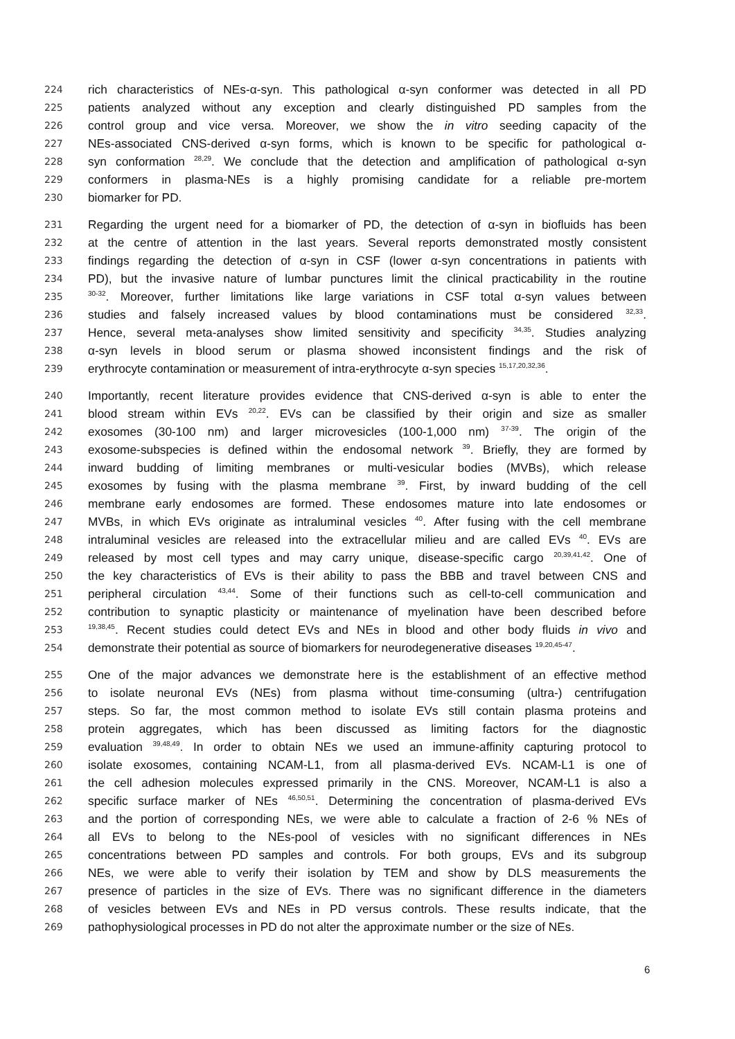224 rich characteristics of NEs-α-syn. This pathological α-syn conformer was detected in all PD
225 patients analyzed without any exception and clearly distinguished PD samples from the
226 control group and vice versa. Moreover, we show the in vitro seeding capacity of the
227 NEs-associated CNS-derived α-syn forms, which is known to be specific for pathological α-
228 syn conformation <sup>28,29</sup>. We conclude that the detection and amplification of pathological α-syn
229 conformers in plasma-NEs is a highly promising candidate for a reliable pre-mortem
230 biomarker for PD.
231 Regarding the urgent need for a biomarker of PD, the detection of α-syn in biofluids has been
232 at the centre of attention in the last years. Several reports demonstrated mostly consistent
233 findings regarding the detection of α-syn in CSF (lower α-syn concentrations in patients with
234 PD), but the invasive nature of lumbar punctures limit the clinical practicability in the routine
235<sup>30-32</sup>. Moreover, further limitations like large variations in CSF total α-syn values between
236 studies and falsely increased values by blood contaminations must be considered <sup>32,33</sup>.
237 Hence, several meta-analyses show limited sensitivity and specificity <sup>34,35</sup>. Studies analyzing
238 α-syn levels in blood serum or plasma showed inconsistent findings and the risk of
239 erythrocyte contamination or measurement of intra-erythrocyte α-syn species <sup>15,17,20,32,36</sup>.
240 Importantly, recent literature provides evidence that CNS-derived α-syn is able to enter the
241 blood stream within EVs <sup>20,22</sup>. EVs can be classified by their origin and size as smaller
242 exosomes (30-100 nm) and larger microvesicles (100-1,000 nm) <sup>37-39</sup>. The origin of the
243 exosome-subspecies is defined within the endosomal network <sup>39</sup>. Briefly, they are formed by
244 inward budding of limiting membranes or multi-vesicular bodies (MVBs), which release
245 exosomes by fusing with the plasma membrane <sup>39</sup>. First, by inward budding of the cell
246 membrane early endosomes are formed. These endosomes mature into late endosomes or
247 MVBs, in which EVs originate as intraluminal vesicles <sup>40</sup>. After fusing with the cell membrane
248 intraluminal vesicles are released into the extracellular milieu and are called EVs <sup>40</sup>. EVs are
249 released by most cell types and may carry unique, disease-specific cargo <sup>20,39,41,42</sup>. One of
250 the key characteristics of EVs is their ability to pass the BBB and travel between CNS and
251 peripheral circulation <sup>43,44</sup>. Some of their functions such as cell-to-cell communication and
252 contribution to synaptic plasticity or maintenance of myelination have been described before
253<sup>19,38,45</sup>. Recent studies could detect EVs and NEs in blood and other body fluids in vivo and
254 demonstrate their potential as source of biomarkers for neurodegenerative diseases <sup>19,20,45-47</sup>.
255 One of the major advances we demonstrate here is the establishment of an effective method
256 to isolate neuronal EVs (NEs) from plasma without time-consuming (ultra-) centrifugation
257 steps. So far, the most common method to isolate EVs still contain plasma proteins and
258 protein aggregates, which has been discussed as limiting factors for the diagnostic
259 evaluation <sup>39,48,49</sup>. In order to obtain NEs we used an immune-affinity capturing protocol to
260 isolate exosomes, containing NCAM-L1, from all plasma-derived EVs. NCAM-L1 is one of
261 the cell adhesion molecules expressed primarily in the CNS. Moreover, NCAM-L1 is also a
262 specific surface marker of NEs <sup>46,50,51</sup>. Determining the concentration of plasma-derived EVs
263 and the portion of corresponding NEs, we were able to calculate a fraction of 2-6 % NEs of
264 all EVs to belong to the NEs-pool of vesicles with no significant differences in NEs
265 concentrations between PD samples and controls. For both groups, EVs and its subgroup
266 NEs, we were able to verify their isolation by TEM and show by DLS measurements the
267 presence of particles in the size of EVs. There was no significant difference in the diameters
268 of vesicles between EVs and NEs in PD versus controls. These results indicate, that the
269 pathophysiological processes in PD do not alter the approximate number or the size of NEs.
6